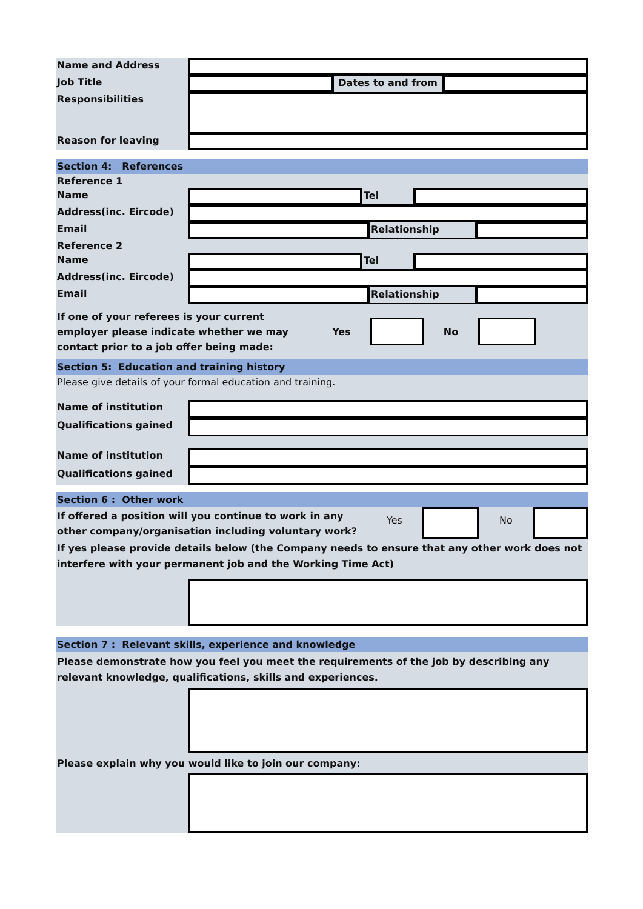Name and Address
Job Title Dates to and from
Responsibilities
Reason for leaving
Section 4: References
Reference 1
Name Tel
Address(inc. Eircode)
Email Relationship
Reference 2
Name Tel
Address(inc. Eircode)
Email Relationship
If one of your referees is your current employer please indicate whether we may contact prior to a job offer being made:
Yes No
Section 5: Education and training history
Please give details of your formal education and training.
Name of institution
Qualifications gained
Name of institution
Qualifications gained
Section 6 : Other work
If offered a position will you continue to work in any other company/organisation including voluntary work?
Yes No
If yes please provide details below (the Company needs to ensure that any other work does not interfere with your permanent job and the Working Time Act)
Section 7 : Relevant skills, experience and knowledge
Please demonstrate how you feel you meet the requirements of the job by describing any relevant knowledge, qualifications, skills and experiences.
Please explain why you would like to join our company: